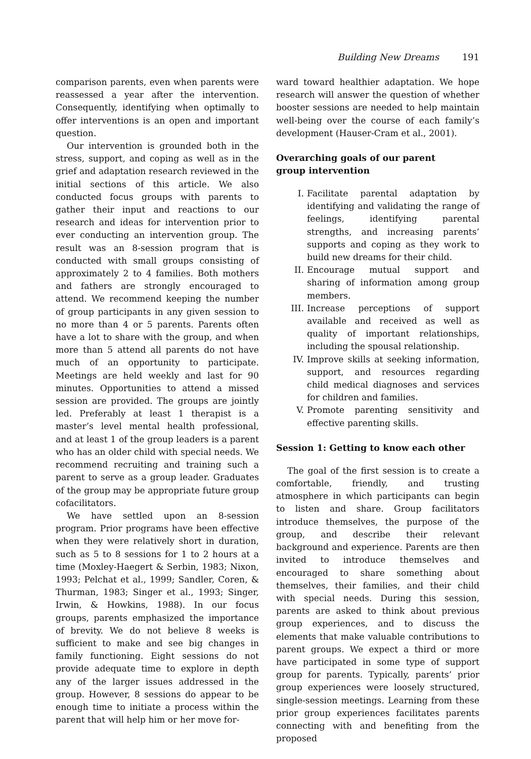Building New Dreams 191
comparison parents, even when parents were reassessed a year after the intervention. Consequently, identifying when optimally to offer interventions is an open and important question.
Our intervention is grounded both in the stress, support, and coping as well as in the grief and adaptation research reviewed in the initial sections of this article. We also conducted focus groups with parents to gather their input and reactions to our research and ideas for intervention prior to ever conducting an intervention group. The result was an 8-session program that is conducted with small groups consisting of approximately 2 to 4 families. Both mothers and fathers are strongly encouraged to attend. We recommend keeping the number of group participants in any given session to no more than 4 or 5 parents. Parents often have a lot to share with the group, and when more than 5 attend all parents do not have much of an opportunity to participate. Meetings are held weekly and last for 90 minutes. Opportunities to attend a missed session are provided. The groups are jointly led. Preferably at least 1 therapist is a master’s level mental health professional, and at least 1 of the group leaders is a parent who has an older child with special needs. We recommend recruiting and training such a parent to serve as a group leader. Graduates of the group may be appropriate future group cofacilitators.
We have settled upon an 8-session program. Prior programs have been effective when they were relatively short in duration, such as 5 to 8 sessions for 1 to 2 hours at a time (Moxley-Haegert & Serbin, 1983; Nixon, 1993; Pelchat et al., 1999; Sandler, Coren, & Thurman, 1983; Singer et al., 1993; Singer, Irwin, & Howkins, 1988). In our focus groups, parents emphasized the importance of brevity. We do not believe 8 weeks is sufficient to make and see big changes in family functioning. Eight sessions do not provide adequate time to explore in depth any of the larger issues addressed in the group. However, 8 sessions do appear to be enough time to initiate a process within the parent that will help him or her move for-
ward toward healthier adaptation. We hope research will answer the question of whether booster sessions are needed to help maintain well-being over the course of each family’s development (Hauser-Cram et al., 2001).
Overarching goals of our parent
group intervention
I. Facilitate parental adaptation by identifying and validating the range of feelings, identifying parental strengths, and increasing parents’ supports and coping as they work to build new dreams for their child.
II. Encourage mutual support and sharing of information among group members.
III. Increase perceptions of support available and received as well as quality of important relationships, including the spousal relationship.
IV. Improve skills at seeking information, support, and resources regarding child medical diagnoses and services for children and families.
V. Promote parenting sensitivity and effective parenting skills.
Session 1: Getting to know each other
The goal of the first session is to create a comfortable, friendly, and trusting atmosphere in which participants can begin to listen and share. Group facilitators introduce themselves, the purpose of the group, and describe their relevant background and experience. Parents are then invited to introduce themselves and encouraged to share something about themselves, their families, and their child with special needs. During this session, parents are asked to think about previous group experiences, and to discuss the elements that make valuable contributions to parent groups. We expect a third or more have participated in some type of support group for parents. Typically, parents’ prior group experiences were loosely structured, single-session meetings. Learning from these prior group experiences facilitates parents connecting with and benefiting from the proposed